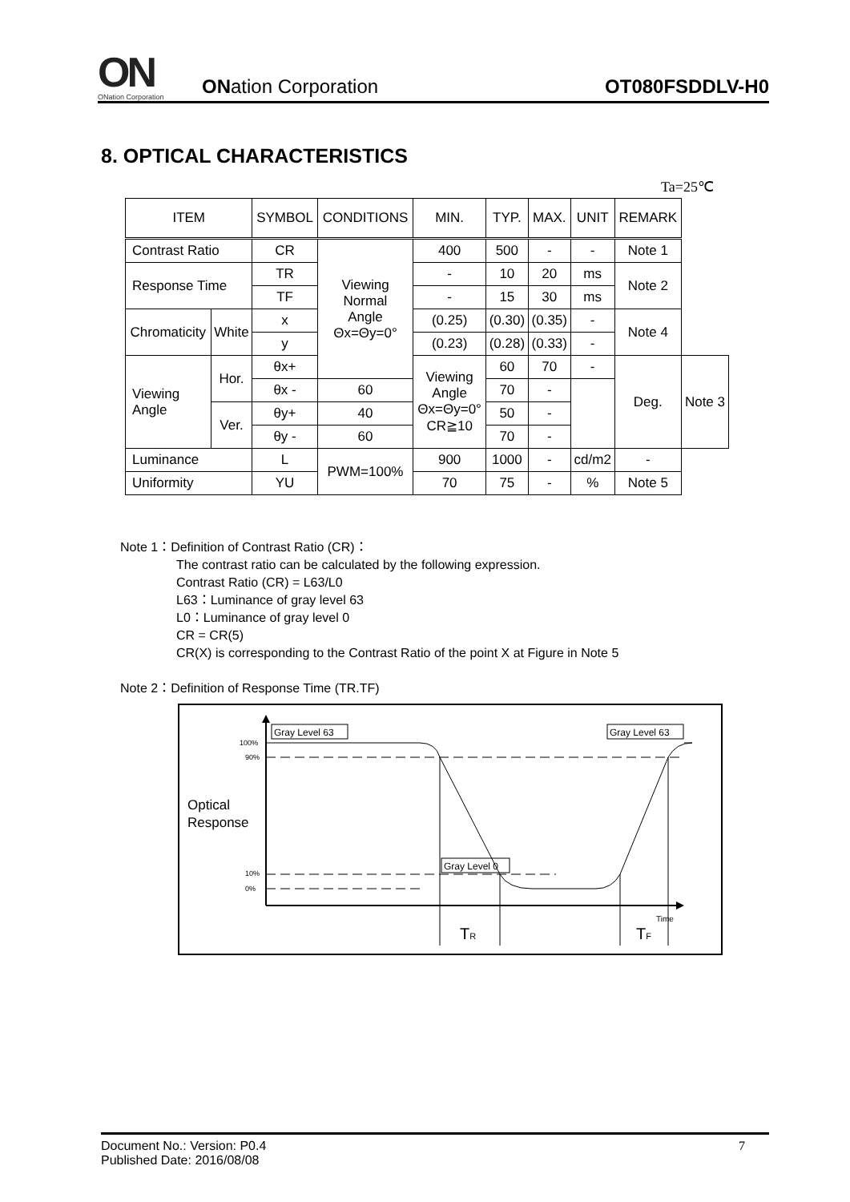ON
ONation Corporation
ONation Corporation
OT080FSDDLV-H0
8. OPTICAL CHARACTERISTICS
Ta=25℃
| ITEM | | SYMBOL | CONDITIONS | MIN. | TYP. | MAX. | UNIT | REMARK | |
| --- | --- | --- | --- | --- | --- | --- | --- | --- | --- |
| Contrast Ratio | | CR | Viewing Normal Angle Θx=Θy=0° | 400 | 500 | - | - | Note 1 | |
| Response Time | | TR | | - | 10 | 20 | ms | Note 2 | |
| | | TF | | - | 15 | 30 | ms | | |
| Chromaticity | White | x | | (0.25) | (0.30) | (0.35) | - | Note 4 | |
| | | y | | (0.23) | (0.28) | (0.33) | - | | |
| Viewing Angle | Hor. | θx+ | | Viewing Angle Θx=Θy=0° CR≧10 | 60 | 70 | - | Deg. | Note 3 |
| | | θx - | 60 | | 70 | - | | | |
| | Ver. | θy+ | 40 | | 50 | - | | | |
| | | θy - | 60 | | 70 | - | | | |
| Luminance | | L | PWM=100% | 900 | 1000 | - | cd/m2 | - | |
| Uniformity | | YU | | 70 | 75 | - | % | Note 5 | |
Note 1：Definition of Contrast Ratio (CR)：
The contrast ratio can be calculated by the following expression.
Contrast Ratio (CR) = L63/L0
L63：Luminance of gray level 63
L0：Luminance of gray level 0
CR = CR(5)
CR(X) is corresponding to the Contrast Ratio of the point X at Figure in Note 5
Note 2：Definition of Response Time (TR.TF)
100%
90%
10%
0%
Optical
Response
Time
Gray Level 63
Gray Level 63
Gray Level 0
TR
TF
Document No.: Version: P0.4
Published Date: 2016/08/08
7